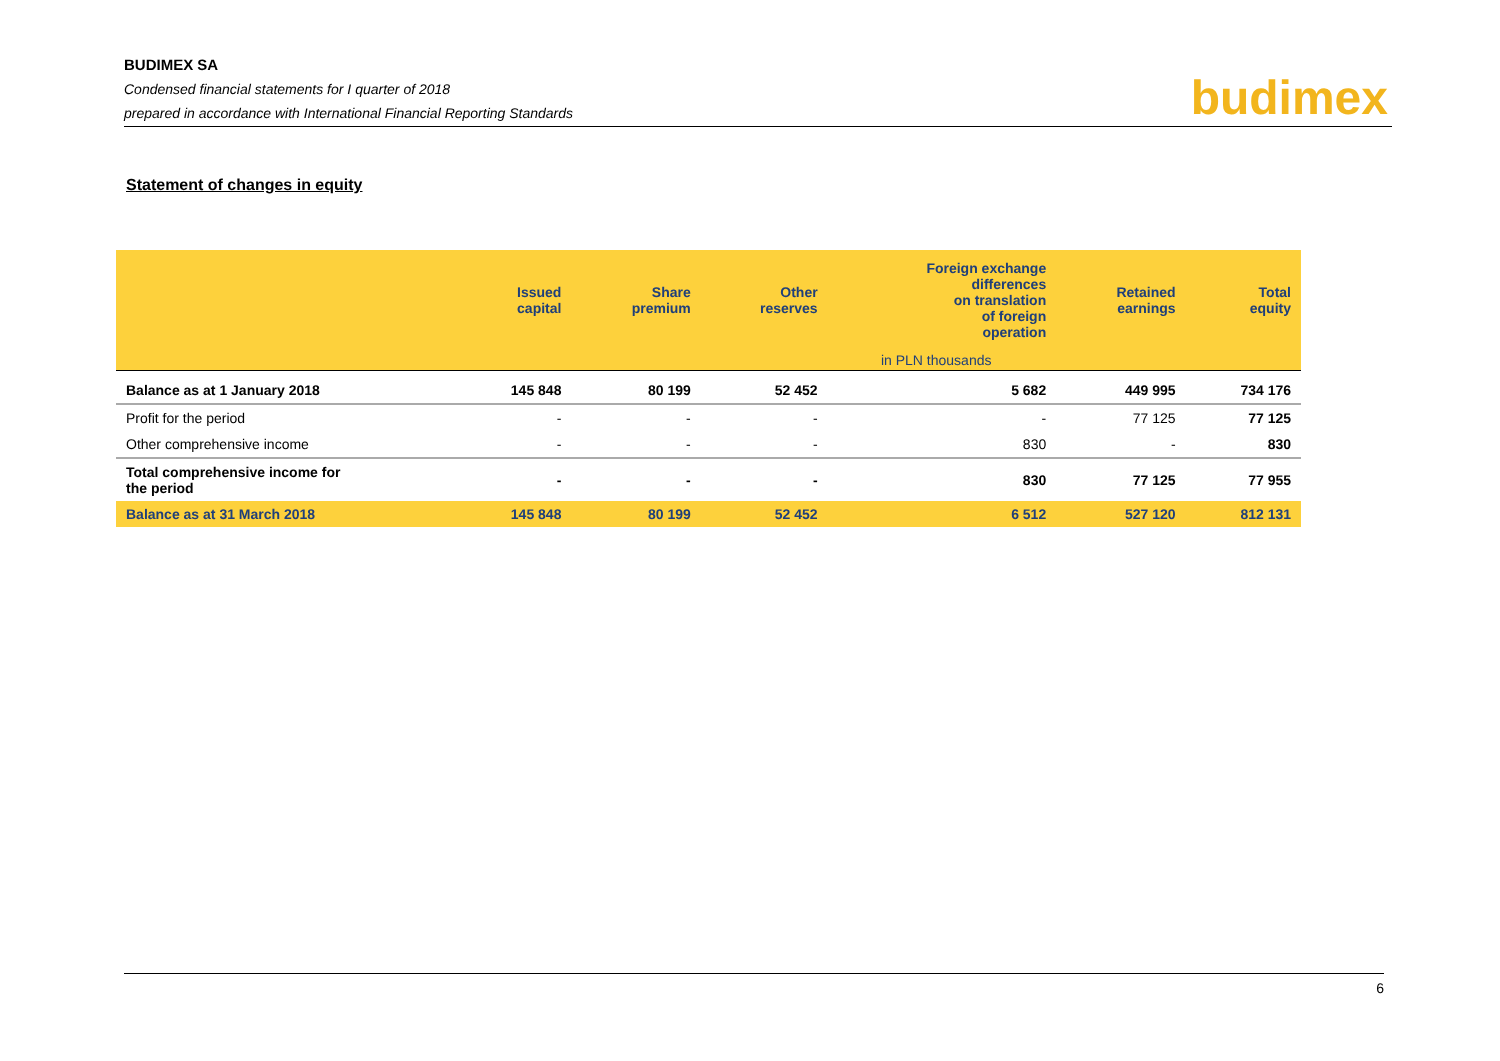BUDIMEX SA
Condensed financial statements for I quarter of 2018
prepared in accordance with International Financial Reporting Standards
budimex
Statement of changes in equity
| | Issued capital | Share premium | Other reserves | Foreign exchange differences on translation of foreign operation | Retained earnings | Total equity |
| --- | --- | --- | --- | --- | --- | --- |
| | | in PLN thousands | | | | |
| Balance as at 1 January 2018 | 145 848 | 80 199 | 52 452 | 5 682 | 449 995 | 734 176 |
| Profit for the period | - | - | - | - | 77 125 | 77 125 |
| Other comprehensive income | - | - | - | 830 | - | 830 |
| Total comprehensive income for the period | - | - | - | 830 | 77 125 | 77 955 |
| Balance as at 31 March 2018 | 145 848 | 80 199 | 52 452 | 6 512 | 527 120 | 812 131 |
6